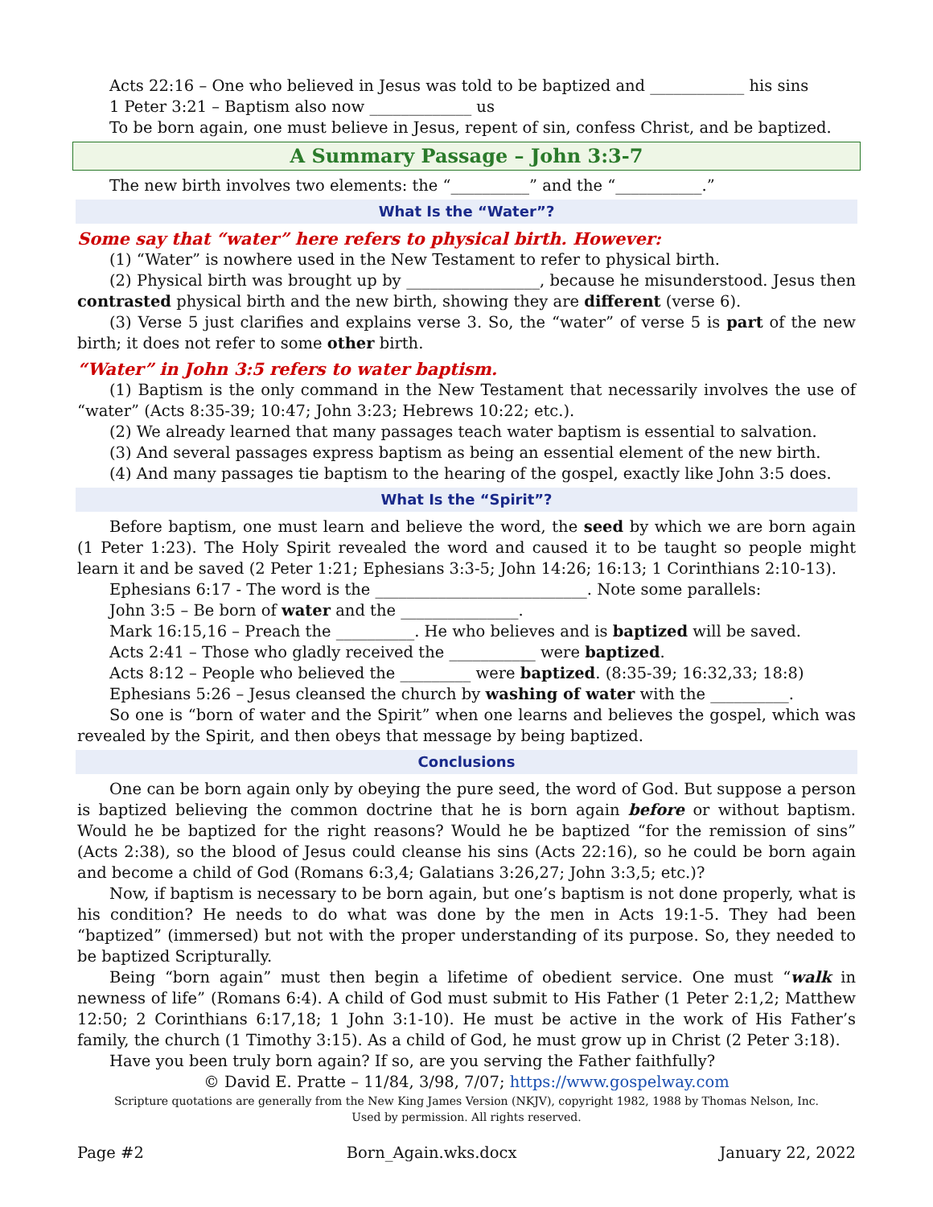Acts 22:16 – One who believed in Jesus was told to be baptized and ____________ his sins
1 Peter 3:21 – Baptism also now _____________ us
To be born again, one must believe in Jesus, repent of sin, confess Christ, and be baptized.
A Summary Passage – John 3:3-7
The new birth involves two elements: the “__________” and the “___________.”
What Is the “Water”?
Some say that “water” here refers to physical birth. However:
(1) “Water” is nowhere used in the New Testament to refer to physical birth.
(2) Physical birth was brought up by _________________, because he misunderstood. Jesus then contrasted physical birth and the new birth, showing they are different (verse 6).
(3) Verse 5 just clarifies and explains verse 3. So, the “water” of verse 5 is part of the new birth; it does not refer to some other birth.
“Water” in John 3:5 refers to water baptism.
(1) Baptism is the only command in the New Testament that necessarily involves the use of “water” (Acts 8:35-39; 10:47; John 3:23; Hebrews 10:22; etc.).
(2) We already learned that many passages teach water baptism is essential to salvation.
(3) And several passages express baptism as being an essential element of the new birth.
(4) And many passages tie baptism to the hearing of the gospel, exactly like John 3:5 does.
What Is the “Spirit”?
Before baptism, one must learn and believe the word, the seed by which we are born again (1 Peter 1:23). The Holy Spirit revealed the word and caused it to be taught so people might learn it and be saved (2 Peter 1:21; Ephesians 3:3-5; John 14:26; 16:13; 1 Corinthians 2:10-13).
Ephesians 6:17 - The word is the ___________________________. Note some parallels:
John 3:5 – Be born of water and the _______________.
Mark 16:15,16 – Preach the __________. He who believes and is baptized will be saved.
Acts 2:41 – Those who gladly received the ___________ were baptized.
Acts 8:12 – People who believed the _________ were baptized. (8:35-39; 16:32,33; 18:8)
Ephesians 5:26 – Jesus cleansed the church by washing of water with the __________.
So one is “born of water and the Spirit” when one learns and believes the gospel, which was revealed by the Spirit, and then obeys that message by being baptized.
Conclusions
One can be born again only by obeying the pure seed, the word of God. But suppose a person is baptized believing the common doctrine that he is born again before or without baptism. Would he be baptized for the right reasons? Would he be baptized “for the remission of sins” (Acts 2:38), so the blood of Jesus could cleanse his sins (Acts 22:16), so he could be born again and become a child of God (Romans 6:3,4; Galatians 3:26,27; John 3:3,5; etc.)?
Now, if baptism is necessary to be born again, but one’s baptism is not done properly, what is his condition? He needs to do what was done by the men in Acts 19:1-5. They had been “baptized” (immersed) but not with the proper understanding of its purpose. So, they needed to be baptized Scripturally.
Being “born again” must then begin a lifetime of obedient service. One must “walk in newness of life” (Romans 6:4). A child of God must submit to His Father (1 Peter 2:1,2; Matthew 12:50; 2 Corinthians 6:17,18; 1 John 3:1-10). He must be active in the work of His Father’s family, the church (1 Timothy 3:15). As a child of God, he must grow up in Christ (2 Peter 3:18).
Have you been truly born again? If so, are you serving the Father faithfully?
© David E. Pratte – 11/84, 3/98, 7/07; https://www.gospelway.com
Scripture quotations are generally from the New King James Version (NKJV), copyright 1982, 1988 by Thomas Nelson, Inc.
Used by permission. All rights reserved.
Page #2 Born_Again.wks.docx January 22, 2022